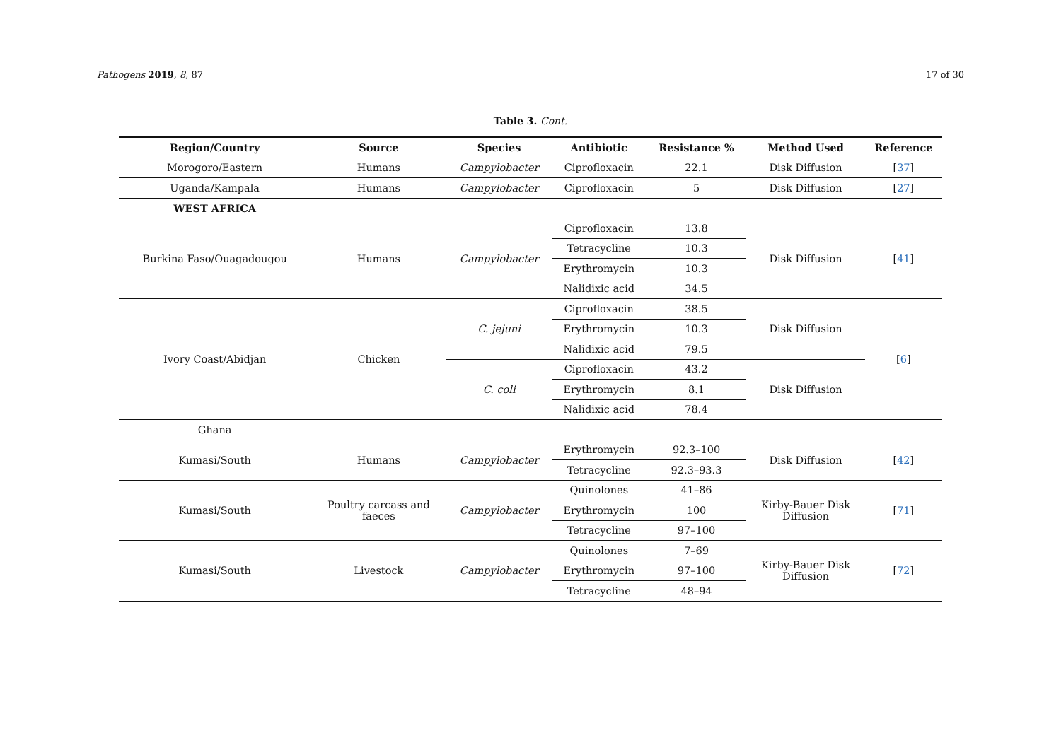Pathogens 2019, 8, 87 17 of 30
Table 3. Cont.
| Region/Country | Source | Species | Antibiotic | Resistance % | Method Used | Reference |
| --- | --- | --- | --- | --- | --- | --- |
| Morogoro/Eastern | Humans | Campylobacter | Ciprofloxacin | 22.1 | Disk Diffusion | [ 37 ] |
| Uganda/Kampala | Humans | Campylobacter | Ciprofloxacin | 5 | Disk Diffusion | [ 27 ] |
| WEST AFRICA | | | | | | |
| Burkina Faso/Ouagadougou | Humans | Campylobacter | Ciprofloxacin | 13.8 | Disk Diffusion | [ 41 ] |
| | | | Tetracycline | 10.3 | | |
| | | | Erythromycin | 10.3 | | |
| | | | Nalidixic acid | 34.5 | | |
| Ivory Coast/Abidjan | Chicken | C. jejuni | Ciprofloxacin | 38.5 | Disk Diffusion | [ 6 ] |
| | | | Erythromycin | 10.3 | | |
| | | | Nalidixic acid | 79.5 | | |
| | | C. coli | Ciprofloxacin | 43.2 | Disk Diffusion | |
| | | | Erythromycin | 8.1 | | |
| | | | Nalidixic acid | 78.4 | | |
| Ghana | | | | | | |
| Kumasi/South | Humans | Campylobacter | Erythromycin | 92.3–100 | Disk Diffusion | [ 42 ] |
| | | | Tetracycline | 92.3–93.3 | | |
| Kumasi/South | Poultry carcass and faeces | Campylobacter | Quinolones | 41–86 | Kirby-Bauer Disk Diffusion | [ 71 ] |
| | | | Erythromycin | 100 | | |
| | | | Tetracycline | 97–100 | | |
| Kumasi/South | Livestock | Campylobacter | Quinolones | 7–69 | Kirby-Bauer Disk Diffusion | [ 72 ] |
| | | | Erythromycin | 97–100 | | |
| | | | Tetracycline | 48–94 | | |